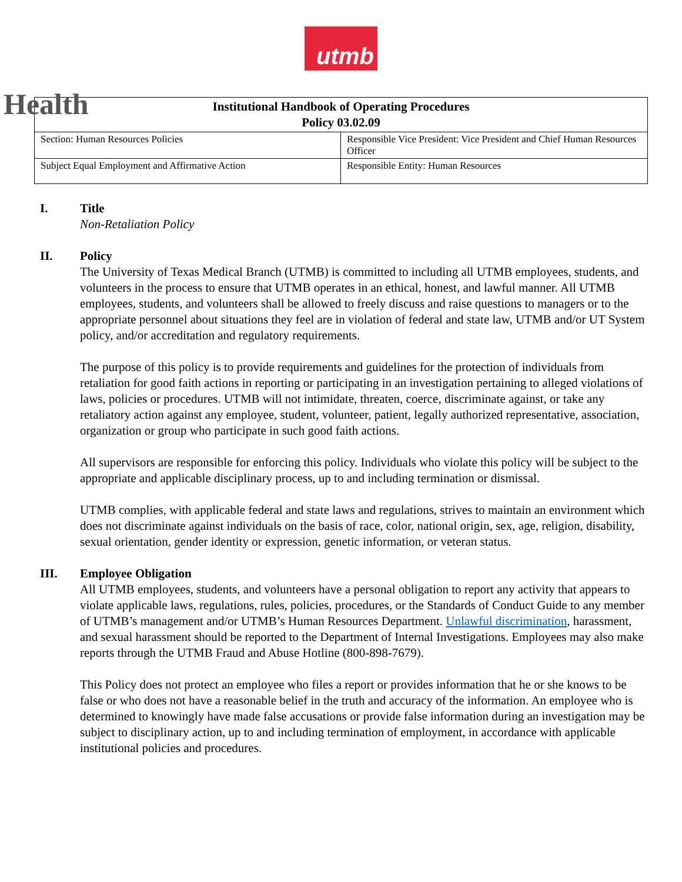utmb
Health
| Institutional Handbook of Operating Procedures Policy 03.02.09 | |
| --- | --- |
| Section: Human Resources Policies | Responsible Vice President: Vice President and Chief Human Resources Officer |
| Subject Equal Employment and Affirmative Action | Responsible Entity: Human Resources |
I. Title
Non-Retaliation Policy
II. Policy
The University of Texas Medical Branch (UTMB) is committed to including all UTMB employees, students, and volunteers in the process to ensure that UTMB operates in an ethical, honest, and lawful manner. All UTMB employees, students, and volunteers shall be allowed to freely discuss and raise questions to managers or to the appropriate personnel about situations they feel are in violation of federal and state law, UTMB and/or UT System policy, and/or accreditation and regulatory requirements.
The purpose of this policy is to provide requirements and guidelines for the protection of individuals from retaliation for good faith actions in reporting or participating in an investigation pertaining to alleged violations of laws, policies or procedures. UTMB will not intimidate, threaten, coerce, discriminate against, or take any retaliatory action against any employee, student, volunteer, patient, legally authorized representative, association, organization or group who participate in such good faith actions.
All supervisors are responsible for enforcing this policy. Individuals who violate this policy will be subject to the appropriate and applicable disciplinary process, up to and including termination or dismissal.
UTMB complies, with applicable federal and state laws and regulations, strives to maintain an environment which does not discriminate against individuals on the basis of race, color, national origin, sex, age, religion, disability, sexual orientation, gender identity or expression, genetic information, or veteran status.
III. Employee Obligation
All UTMB employees, students, and volunteers have a personal obligation to report any activity that appears to violate applicable laws, regulations, rules, policies, procedures, or the Standards of Conduct Guide to any member of UTMB’s management and/or UTMB’s Human Resources Department. Unlawful discrimination, harassment, and sexual harassment should be reported to the Department of Internal Investigations. Employees may also make reports through the UTMB Fraud and Abuse Hotline (800-898-7679).
This Policy does not protect an employee who files a report or provides information that he or she knows to be false or who does not have a reasonable belief in the truth and accuracy of the information. An employee who is determined to knowingly have made false accusations or provide false information during an investigation may be subject to disciplinary action, up to and including termination of employment, in accordance with applicable institutional policies and procedures.